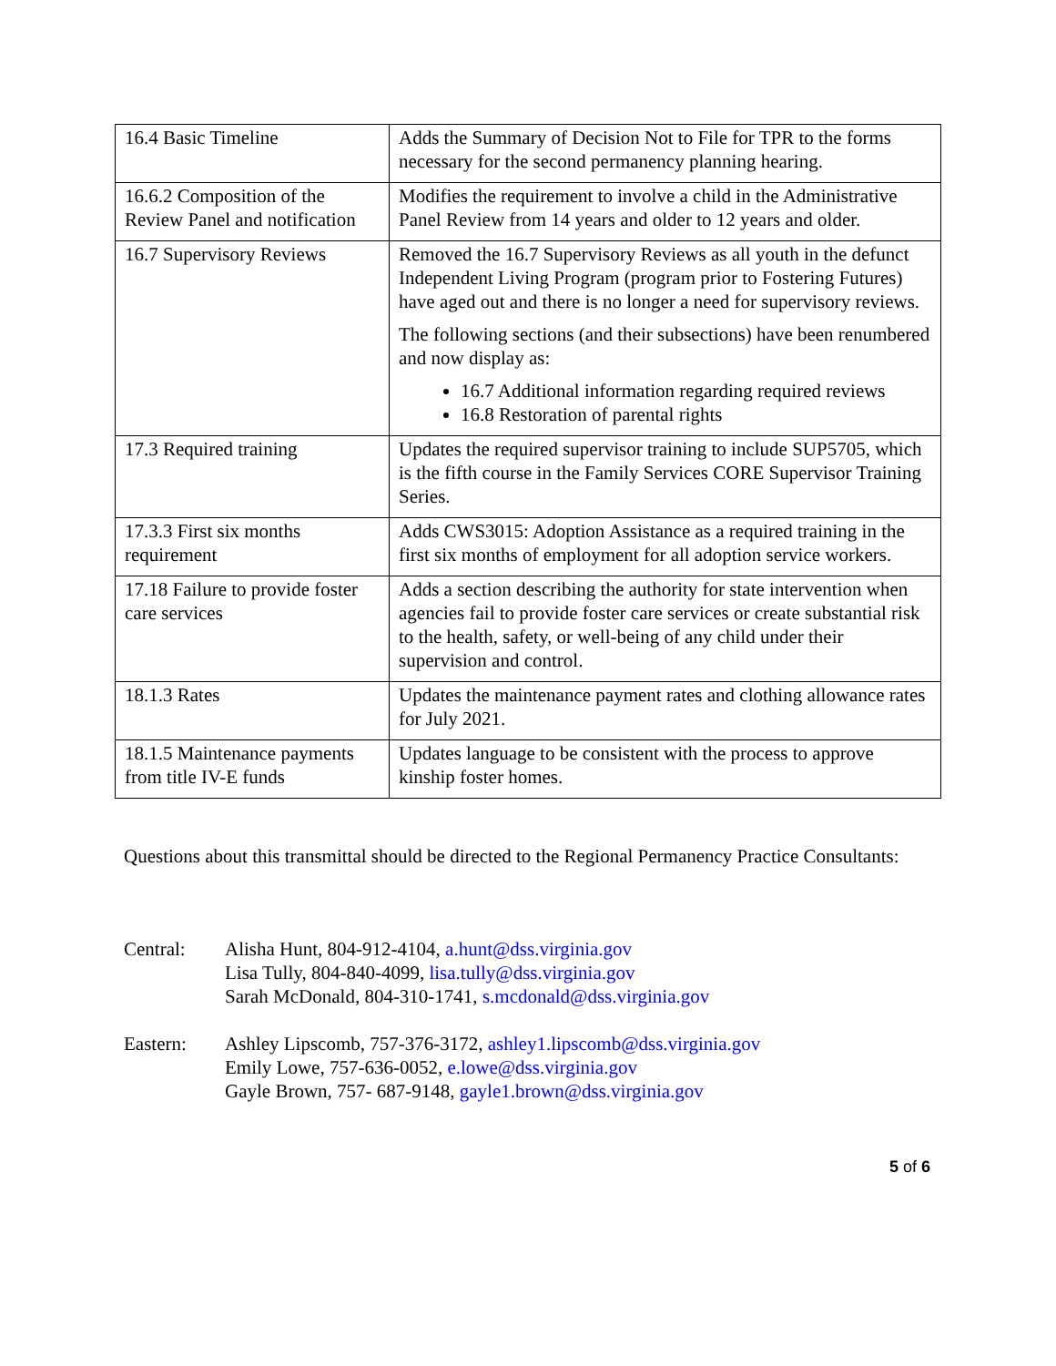| 16.4 Basic Timeline | Adds the Summary of Decision Not to File for TPR to the forms necessary for the second permanency planning hearing. |
| 16.6.2 Composition of the Review Panel and notification | Modifies the requirement to involve a child in the Administrative Panel Review from 14 years and older to 12 years and older. |
| 16.7 Supervisory Reviews | Removed the 16.7 Supervisory Reviews as all youth in the defunct Independent Living Program (program prior to Fostering Futures) have aged out and there is no longer a need for supervisory reviews. The following sections (and their subsections) have been renumbered and now display as: 16.7 Additional information regarding required reviews 16.8 Restoration of parental rights |
| 17.3 Required training | Updates the required supervisor training to include SUP5705, which is the fifth course in the Family Services CORE Supervisor Training Series. |
| 17.3.3 First six months requirement | Adds CWS3015: Adoption Assistance as a required training in the first six months of employment for all adoption service workers. |
| 17.18 Failure to provide foster care services | Adds a section describing the authority for state intervention when agencies fail to provide foster care services or create substantial risk to the health, safety, or well-being of any child under their supervision and control. |
| 18.1.3 Rates | Updates the maintenance payment rates and clothing allowance rates for July 2021. |
| 18.1.5 Maintenance payments from title IV-E funds | Updates language to be consistent with the process to approve kinship foster homes. |
Questions about this transmittal should be directed to the Regional Permanency Practice Consultants:
Central: Alisha Hunt, 804-912-4104, a.hunt@dss.virginia.gov
Lisa Tully, 804-840-4099, lisa.tully@dss.virginia.gov
Sarah McDonald, 804-310-1741, s.mcdonald@dss.virginia.gov
Eastern: Ashley Lipscomb, 757-376-3172, ashley1.lipscomb@dss.virginia.gov
Emily Lowe, 757-636-0052, e.lowe@dss.virginia.gov
Gayle Brown, 757- 687-9148, gayle1.brown@dss.virginia.gov
5 of 6